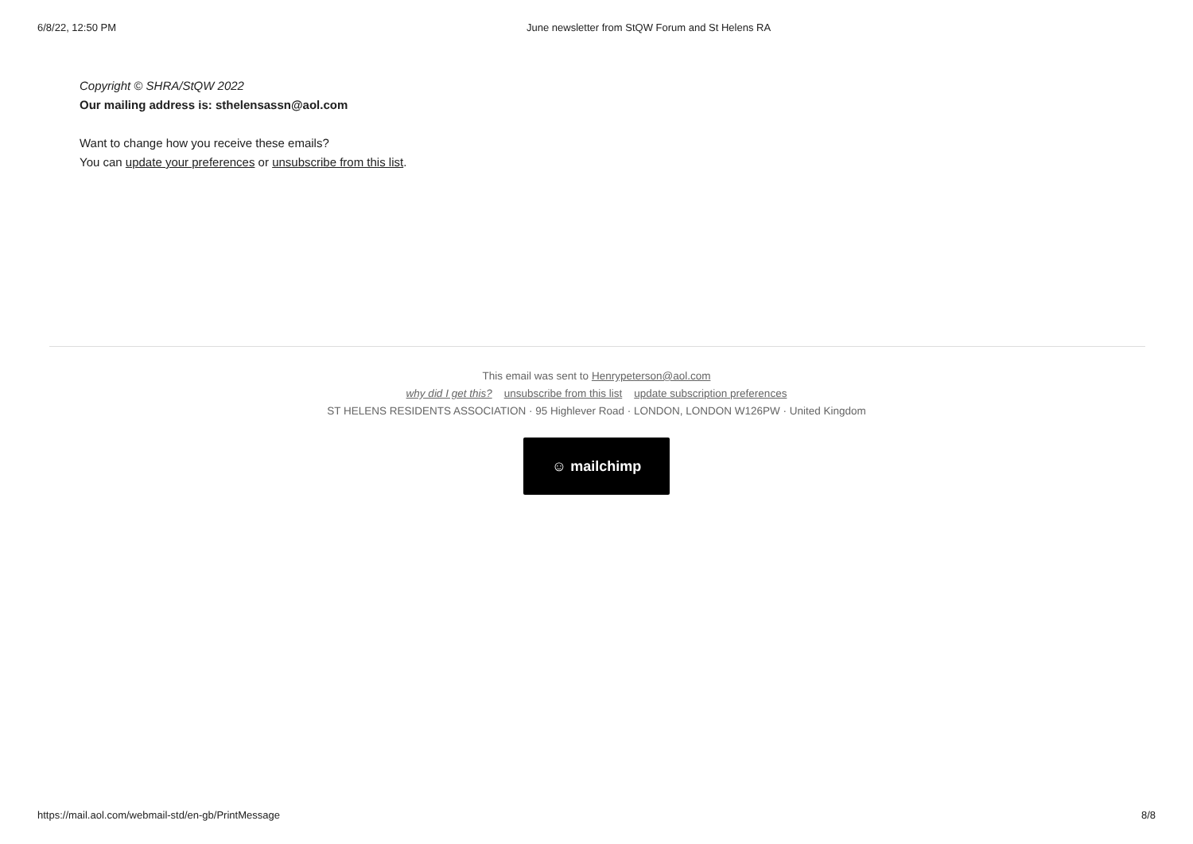6/8/22, 12:50 PM June newsletter from StQW Forum and St Helens RA
Copyright © SHRA/StQW 2022
Our mailing address is: sthelensassn@aol.com
Want to change how you receive these emails?
You can update your preferences or unsubscribe from this list.
This email was sent to Henrypeterson@aol.com
why did I get this? unsubscribe from this list update subscription preferences
ST HELENS RESIDENTS ASSOCIATION · 95 Highlever Road · LONDON, LONDON W126PW · United Kingdom
☺ mailchimp
https://mail.aol.com/webmail-std/en-gb/PrintMessage 8/8